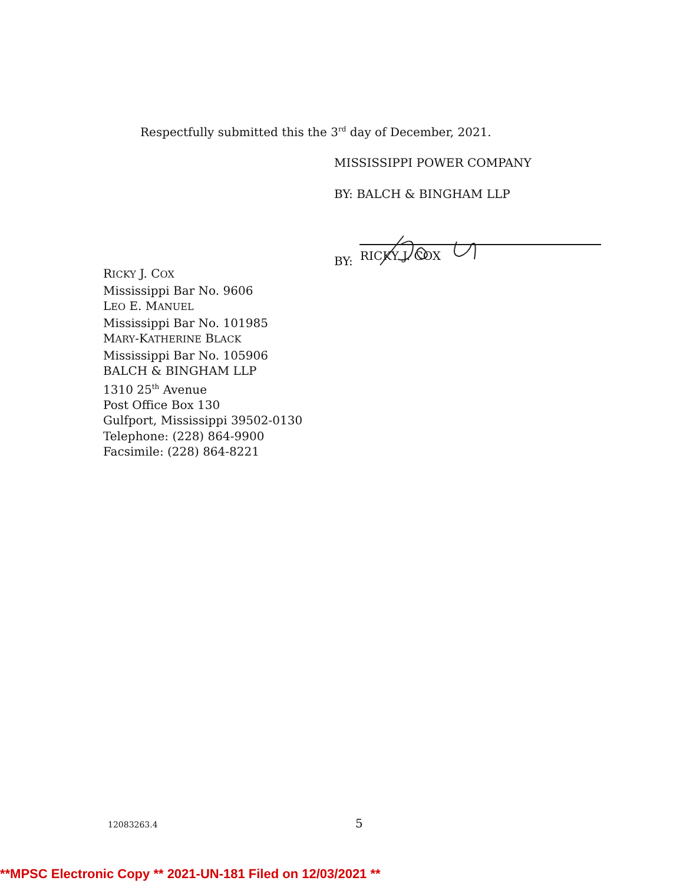Respectfully submitted this the 3<sup>rd</sup> day of December, 2021.
MISSISSIPPI POWER COMPANY
BY: BALCH & BINGHAM LLP
BY:
RICKY J. COX
RICKY J. COX
Mississippi Bar No. 9606
LEO E. MANUEL
Mississippi Bar No. 101985
MARY-KATHERINE BLACK
Mississippi Bar No. 105906
BALCH & BINGHAM LLP
1310 25<sup>th</sup> Avenue
Post Office Box 130
Gulfport, Mississippi 39502-0130
Telephone: (228) 864-9900
Facsimile: (228) 864-8221
12083263.4 5
**MPSC Electronic Copy ** 2021-UN-181 Filed on 12/03/2021 **